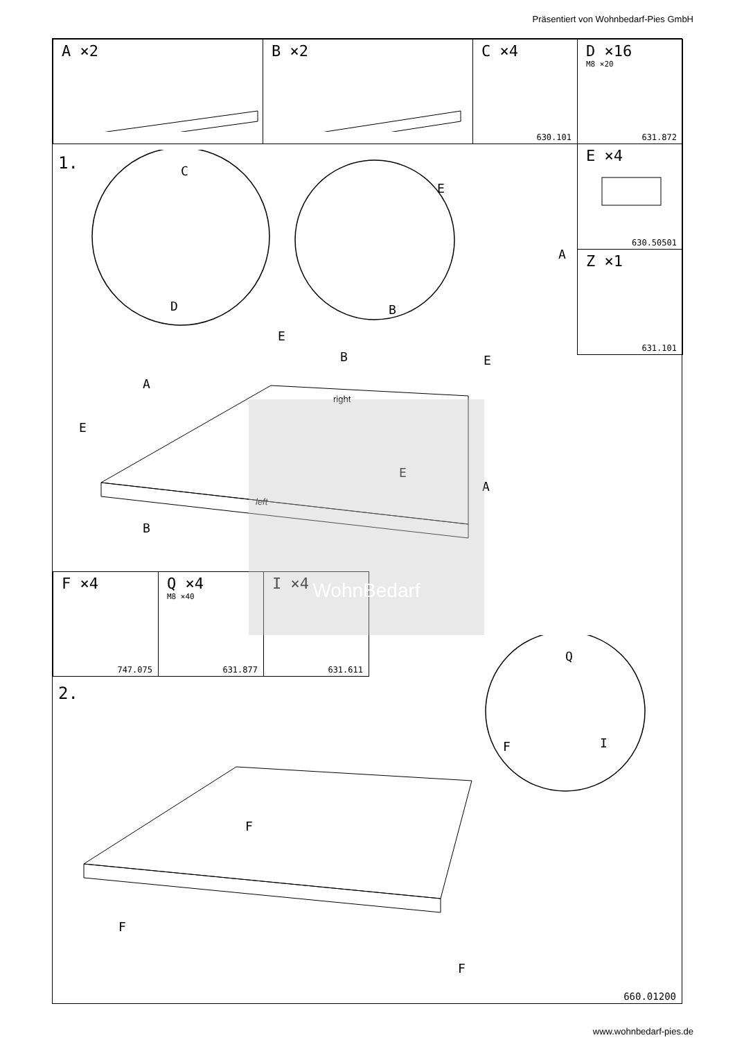Präsentiert von Wohnbedarf-Pies GmbH
A ×2 B ×2
C ×4
630.101
D ×16
M8 ×20
631.872
E ×4
630.50501
Z ×1
631.101
1. C
D
E
A
B
E
B E
A
right
E
E
A
left
B
F ×4
747.075
Q ×4
M8 ×40
631.877
I ×4
631.611
WohnBedarf
2.
Q
F I
F
F
F
660.01200
www.wohnbedarf-pies.de